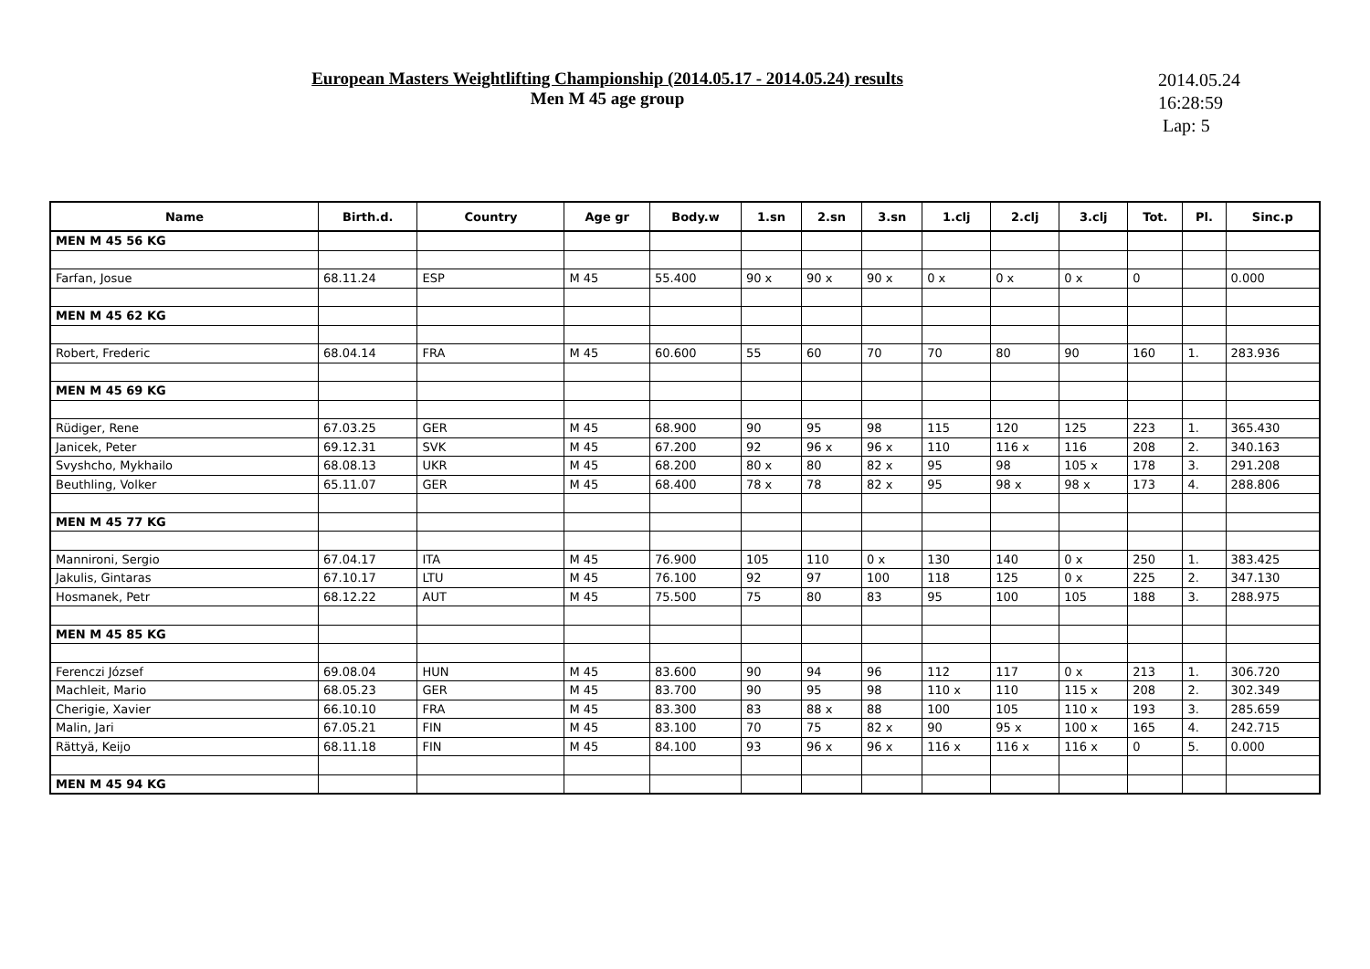European Masters Weightlifting Championship (2014.05.17 - 2014.05.24) results
Men M 45 age group
2014.05.24
16:28:59
Lap: 5
| Name | Birth.d. | Country | Age gr | Body.w | 1.sn | 2.sn | 3.sn | 1.clj | 2.clj | 3.clj | Tot. | Pl. | Sinc.p |
| --- | --- | --- | --- | --- | --- | --- | --- | --- | --- | --- | --- | --- | --- |
| MEN M 45 56 KG | | | | | | | | | | | | | |
| Farfan, Josue | 68.11.24 | ESP | M 45 | 55.400 | 90 x | 90 x | 90 x | 0 x | 0 x | 0 x | 0 | | 0.000 |
| MEN M 45 62 KG | | | | | | | | | | | | | |
| Robert, Frederic | 68.04.14 | FRA | M 45 | 60.600 | 55 | 60 | 70 | 70 | 80 | 90 | 160 | 1. | 283.936 |
| MEN M 45 69 KG | | | | | | | | | | | | | |
| Rüdiger, Rene | 67.03.25 | GER | M 45 | 68.900 | 90 | 95 | 98 | 115 | 120 | 125 | 223 | 1. | 365.430 |
| Janicek, Peter | 69.12.31 | SVK | M 45 | 67.200 | 92 | 96 x | 96 x | 110 | 116 x | 116 | 208 | 2. | 340.163 |
| Svyshcho, Mykhailo | 68.08.13 | UKR | M 45 | 68.200 | 80 x | 80 | 82 x | 95 | 98 | 105 x | 178 | 3. | 291.208 |
| Beuthling, Volker | 65.11.07 | GER | M 45 | 68.400 | 78 x | 78 | 82 x | 95 | 98 x | 98 x | 173 | 4. | 288.806 |
| MEN M 45 77 KG | | | | | | | | | | | | | |
| Mannironi, Sergio | 67.04.17 | ITA | M 45 | 76.900 | 105 | 110 | 0 x | 130 | 140 | 0 x | 250 | 1. | 383.425 |
| Jakulis, Gintaras | 67.10.17 | LTU | M 45 | 76.100 | 92 | 97 | 100 | 118 | 125 | 0 x | 225 | 2. | 347.130 |
| Hosmanek, Petr | 68.12.22 | AUT | M 45 | 75.500 | 75 | 80 | 83 | 95 | 100 | 105 | 188 | 3. | 288.975 |
| MEN M 45 85 KG | | | | | | | | | | | | | |
| Ferenczi József | 69.08.04 | HUN | M 45 | 83.600 | 90 | 94 | 96 | 112 | 117 | 0 x | 213 | 1. | 306.720 |
| Machleit, Mario | 68.05.23 | GER | M 45 | 83.700 | 90 | 95 | 98 | 110 x | 110 | 115 x | 208 | 2. | 302.349 |
| Cherigie, Xavier | 66.10.10 | FRA | M 45 | 83.300 | 83 | 88 x | 88 | 100 | 105 | 110 x | 193 | 3. | 285.659 |
| Malin, Jari | 67.05.21 | FIN | M 45 | 83.100 | 70 | 75 | 82 x | 90 | 95 x | 100 x | 165 | 4. | 242.715 |
| Rättyä, Keijo | 68.11.18 | FIN | M 45 | 84.100 | 93 | 96 x | 96 x | 116 x | 116 x | 116 x | 0 | 5. | 0.000 |
| MEN M 45 94 KG | | | | | | | | | | | | | |